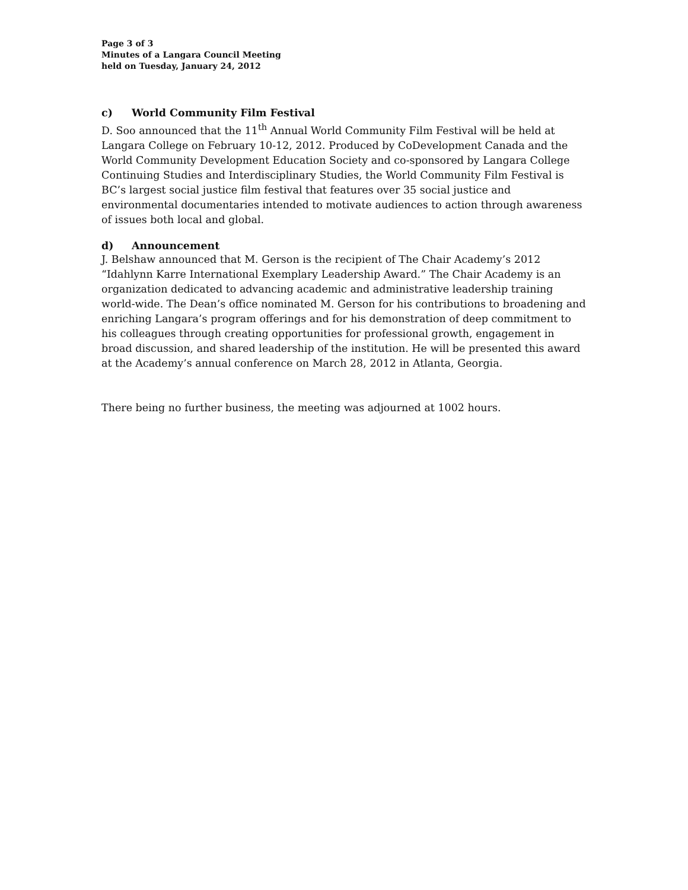Page 3 of 3
Minutes of a Langara Council Meeting
held on Tuesday, January 24, 2012
c) World Community Film Festival
D. Soo announced that the 11<sup>th</sup> Annual World Community Film Festival will be held at Langara College on February 10-12, 2012. Produced by CoDevelopment Canada and the World Community Development Education Society and co-sponsored by Langara College Continuing Studies and Interdisciplinary Studies, the World Community Film Festival is BC’s largest social justice film festival that features over 35 social justice and environmental documentaries intended to motivate audiences to action through awareness of issues both local and global.
d) Announcement
J. Belshaw announced that M. Gerson is the recipient of The Chair Academy’s 2012 “Idahlynn Karre International Exemplary Leadership Award.” The Chair Academy is an organization dedicated to advancing academic and administrative leadership training world-wide. The Dean’s office nominated M. Gerson for his contributions to broadening and enriching Langara’s program offerings and for his demonstration of deep commitment to his colleagues through creating opportunities for professional growth, engagement in broad discussion, and shared leadership of the institution. He will be presented this award at the Academy’s annual conference on March 28, 2012 in Atlanta, Georgia.
There being no further business, the meeting was adjourned at 1002 hours.